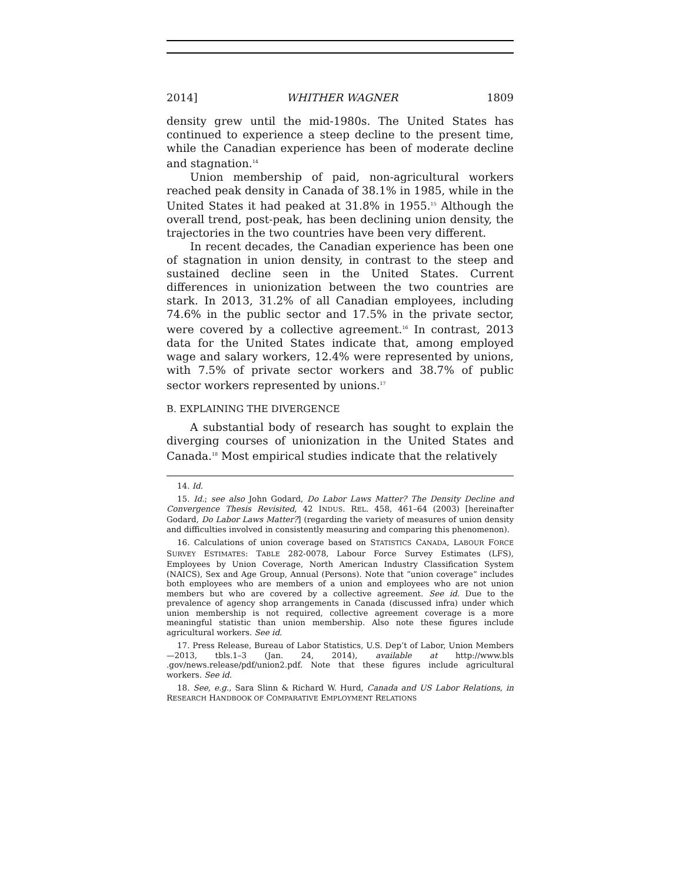2014] WHITHER WAGNER 1809
density grew until the mid-1980s. The United States has continued to experience a steep decline to the present time, while the Canadian experience has been of moderate decline and stagnation.<sup>14</sup>
Union membership of paid, non-agricultural workers reached peak density in Canada of 38.1% in 1985, while in the United States it had peaked at 31.8% in 1955.<sup>15</sup> Although the overall trend, post-peak, has been declining union density, the trajectories in the two countries have been very different.
In recent decades, the Canadian experience has been one of stagnation in union density, in contrast to the steep and sustained decline seen in the United States. Current differences in unionization between the two countries are stark. In 2013, 31.2% of all Canadian employees, including 74.6% in the public sector and 17.5% in the private sector, were covered by a collective agreement.<sup>16</sup> In contrast, 2013 data for the United States indicate that, among employed wage and salary workers, 12.4% were represented by unions, with 7.5% of private sector workers and 38.7% of public sector workers represented by unions.<sup>17</sup>
B. EXPLAINING THE DIVERGENCE
A substantial body of research has sought to explain the diverging courses of unionization in the United States and Canada.<sup>18</sup> Most empirical studies indicate that the relatively
14. Id.
15. Id.; see also John Godard, Do Labor Laws Matter? The Density Decline and Convergence Thesis Revisited, 42 INDUS. REL. 458, 461–64 (2003) [hereinafter Godard, Do Labor Laws Matter?] (regarding the variety of measures of union density and difficulties involved in consistently measuring and comparing this phenomenon).
16. Calculations of union coverage based on STATISTICS CANADA, LABOUR FORCE SURVEY ESTIMATES: TABLE 282-0078, Labour Force Survey Estimates (LFS), Employees by Union Coverage, North American Industry Classification System (NAICS), Sex and Age Group, Annual (Persons). Note that “union coverage” includes both employees who are members of a union and employees who are not union members but who are covered by a collective agreement. See id. Due to the prevalence of agency shop arrangements in Canada (discussed infra) under which union membership is not required, collective agreement coverage is a more meaningful statistic than union membership. Also note these figures include agricultural workers. See id.
17. Press Release, Bureau of Labor Statistics, U.S. Dep’t of Labor, Union Members—2013, tbls.1–3 (Jan. 24, 2014), available at http://www.bls .gov/news.release/pdf/union2.pdf. Note that these figures include agricultural workers. See id.
18. See, e.g., Sara Slinn & Richard W. Hurd, Canada and US Labor Relations, in RESEARCH HANDBOOK OF COMPARATIVE EMPLOYMENT RELATIONS